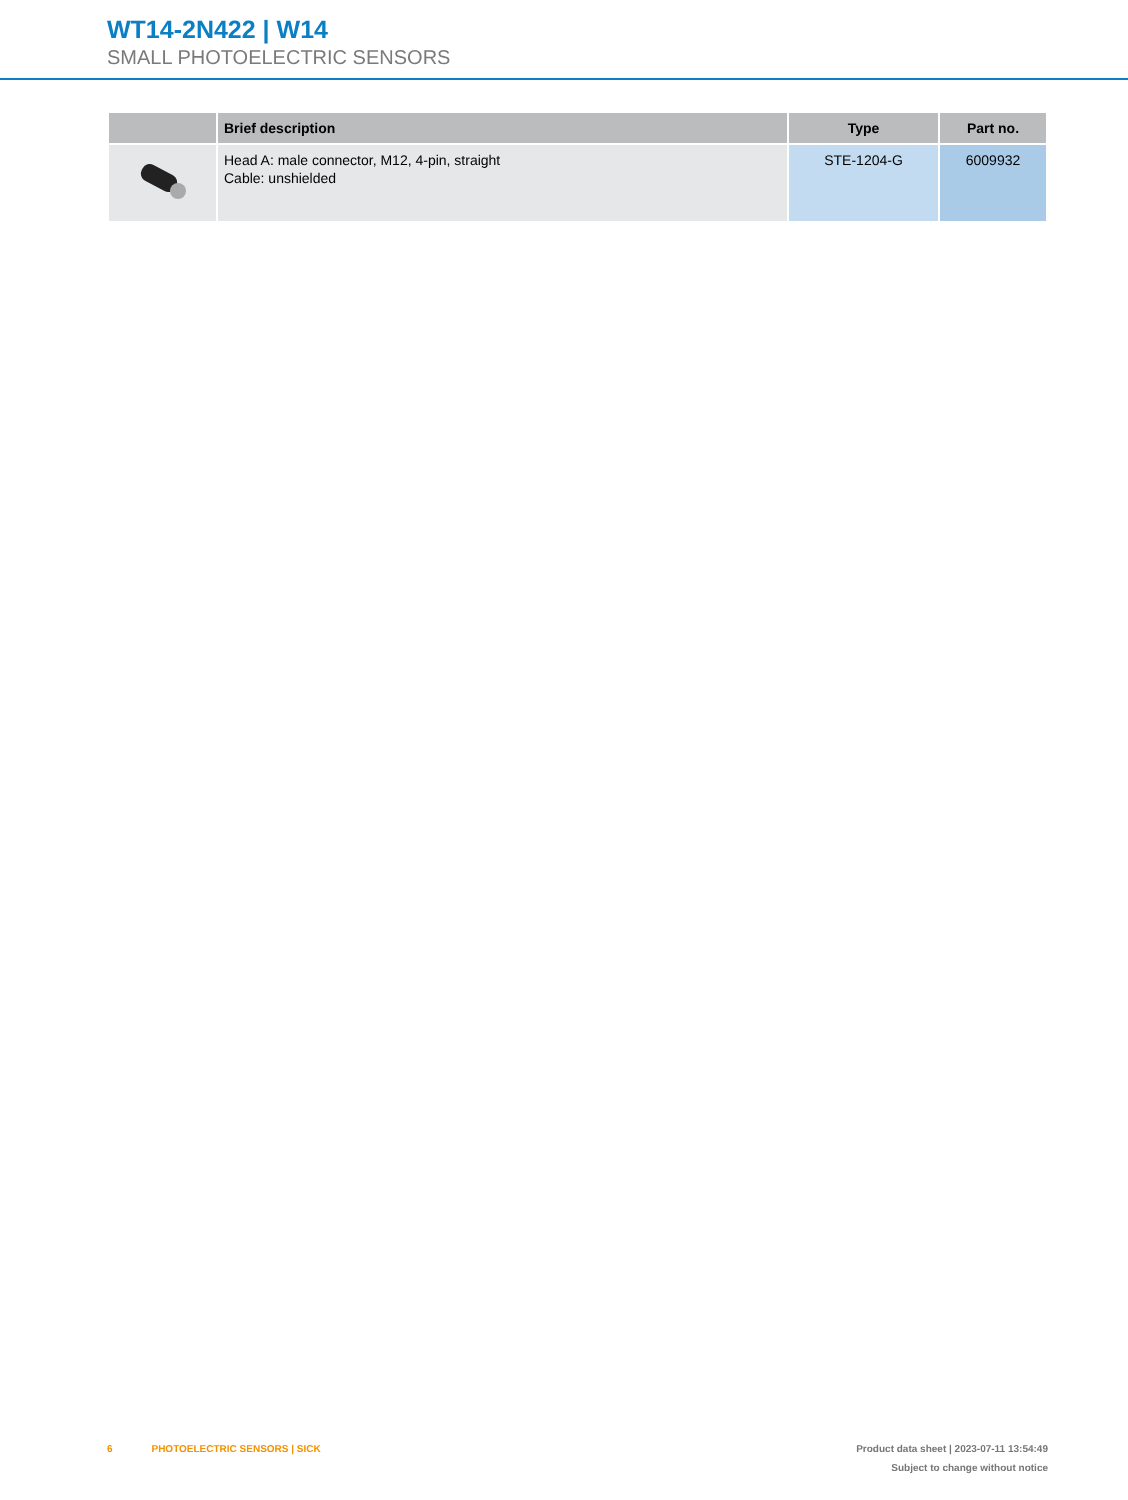WT14-2N422 | W14
SMALL PHOTOELECTRIC SENSORS
| | Brief description | Type | Part no. |
| --- | --- | --- | --- |
| | Head A: male connector, M12, 4-pin, straight Cable: unshielded | STE-1204-G | 6009932 |
6 PHOTOELECTRIC SENSORS | SICK
Product data sheet | 2023-07-11 13:54:49
Subject to change without notice